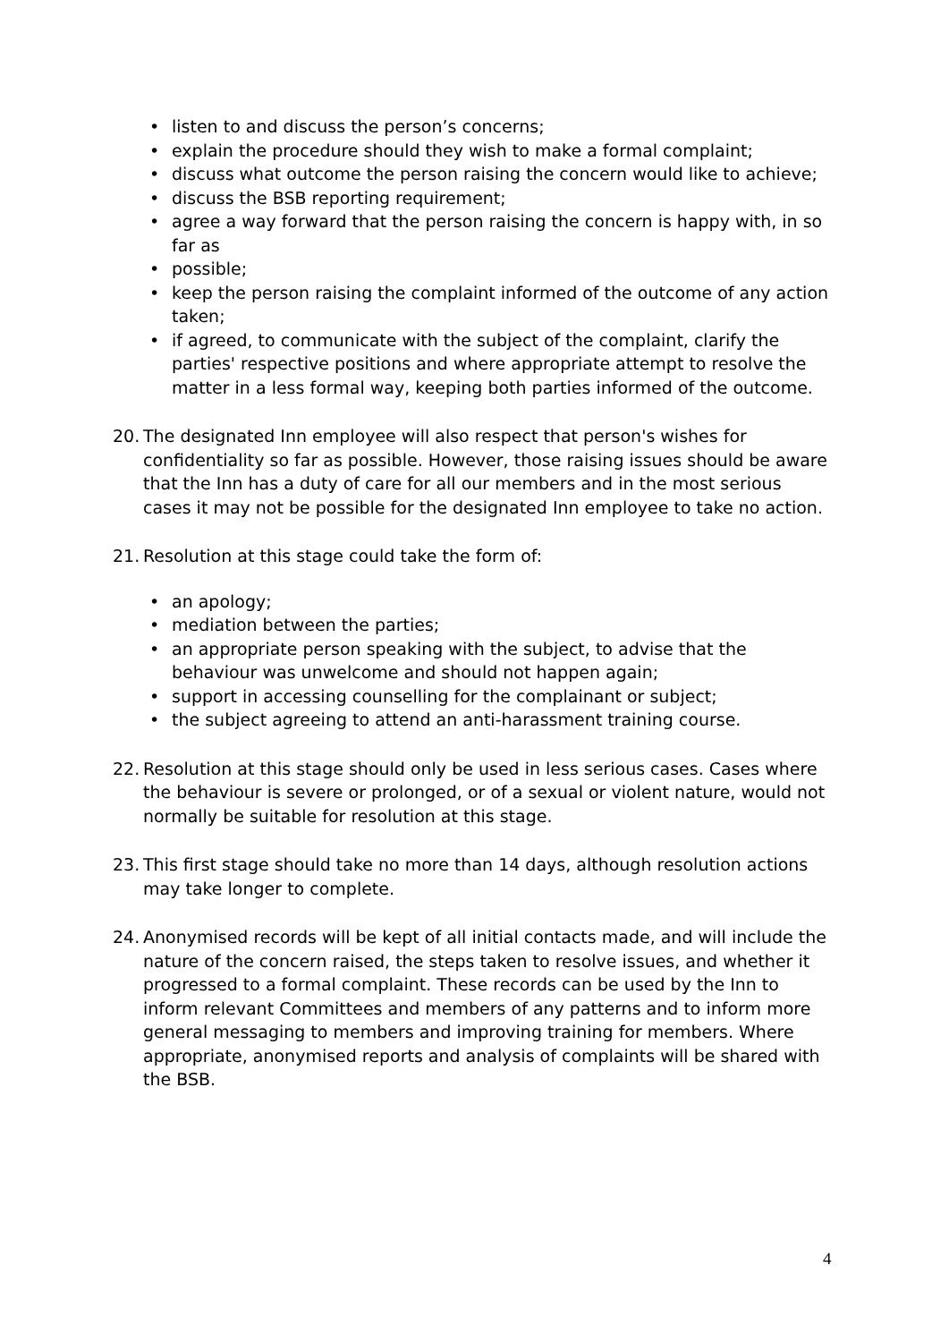• listen to and discuss the person’s concerns;
• explain the procedure should they wish to make a formal complaint;
• discuss what outcome the person raising the concern would like to achieve;
• discuss the BSB reporting requirement;
• agree a way forward that the person raising the concern is happy with, in so far as
• possible;
• keep the person raising the complaint informed of the outcome of any action taken;
• if agreed, to communicate with the subject of the complaint, clarify the parties' respective positions and where appropriate attempt to resolve the matter in a less formal way, keeping both parties informed of the outcome.
20. The designated Inn employee will also respect that person's wishes for confidentiality so far as possible. However, those raising issues should be aware that the Inn has a duty of care for all our members and in the most serious cases it may not be possible for the designated Inn employee to take no action.
21. Resolution at this stage could take the form of:
• an apology;
• mediation between the parties;
• an appropriate person speaking with the subject, to advise that the behaviour was unwelcome and should not happen again;
• support in accessing counselling for the complainant or subject;
• the subject agreeing to attend an anti-harassment training course.
22. Resolution at this stage should only be used in less serious cases. Cases where the behaviour is severe or prolonged, or of a sexual or violent nature, would not normally be suitable for resolution at this stage.
23. This first stage should take no more than 14 days, although resolution actions may take longer to complete.
24. Anonymised records will be kept of all initial contacts made, and will include the nature of the concern raised, the steps taken to resolve issues, and whether it progressed to a formal complaint. These records can be used by the Inn to inform relevant Committees and members of any patterns and to inform more general messaging to members and improving training for members. Where appropriate, anonymised reports and analysis of complaints will be shared with the BSB.
4